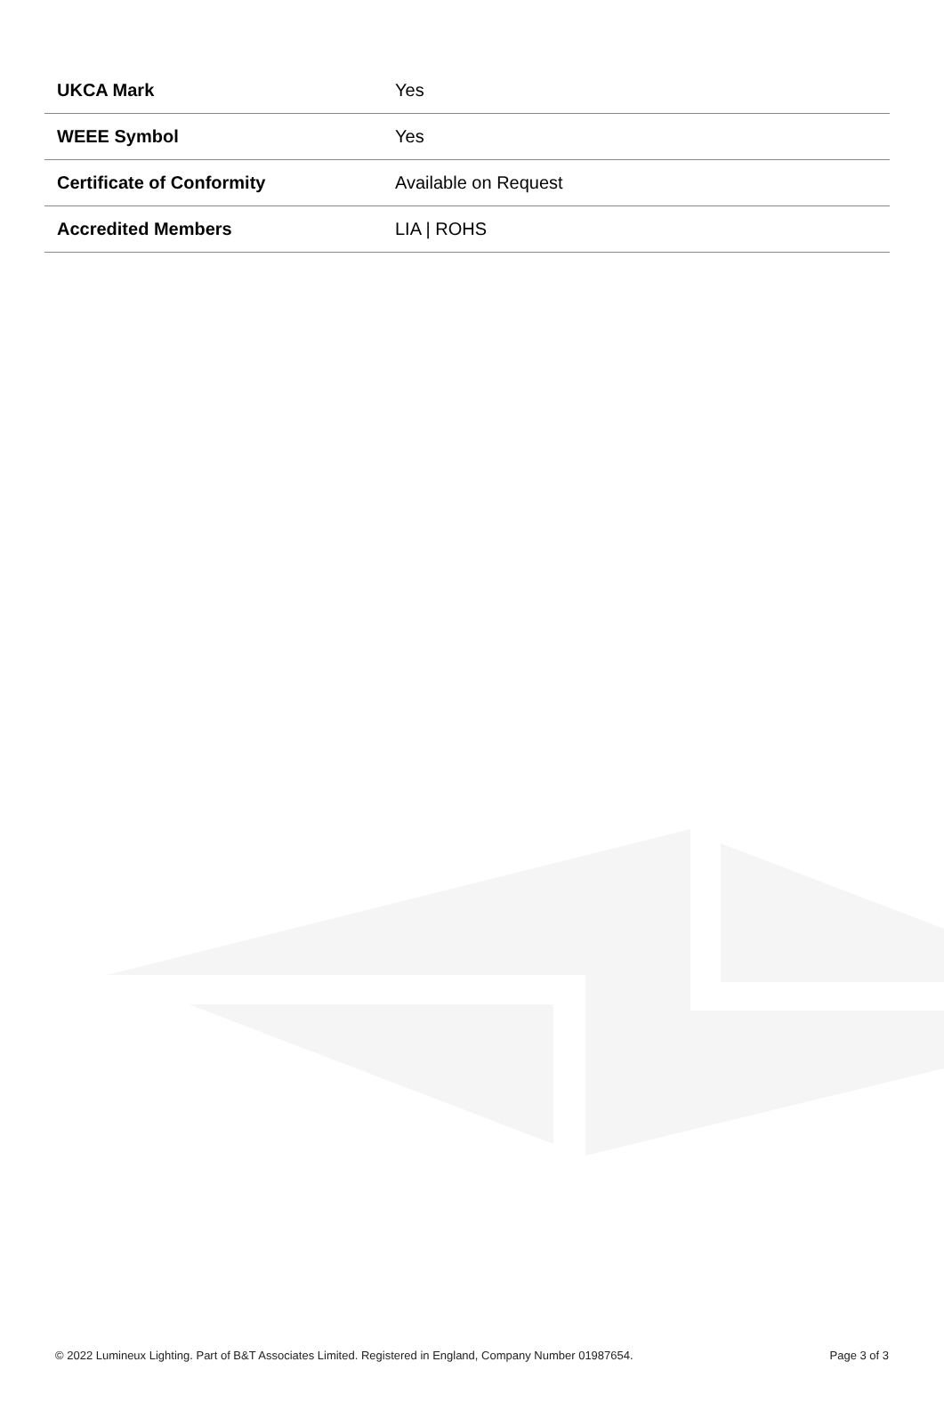| UKCA Mark | Yes |
| WEEE Symbol | Yes |
| Certificate of Conformity | Available on Request |
| Accredited Members | LIA / ROHS |
© 2022 Lumineux Lighting. Part of B&T Associates Limited. Registered in England, Company Number 01987654. Page 3 of 3